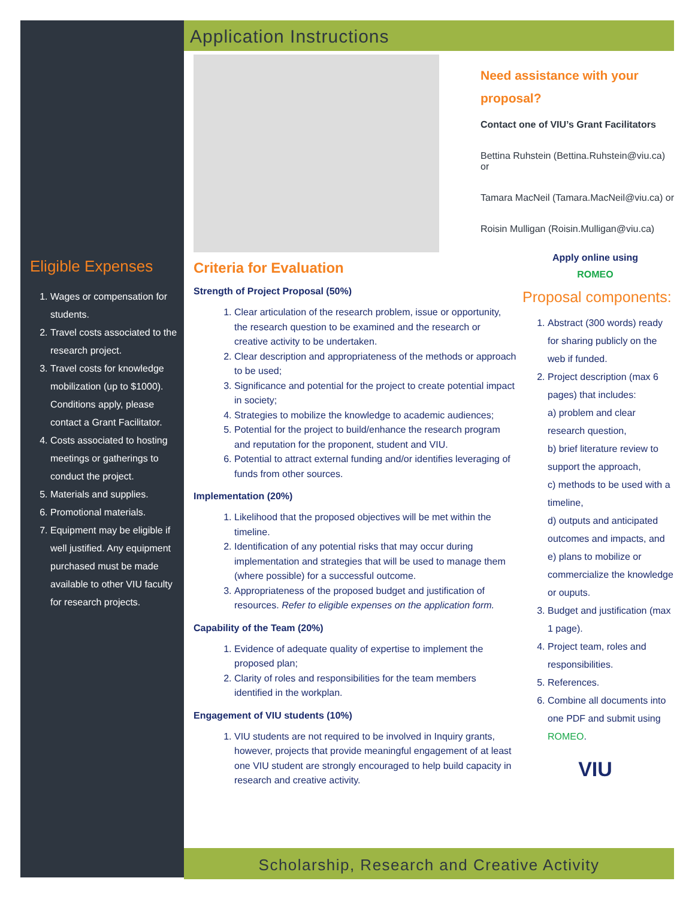Eligible Expenses
1. Wages or compensation for students.
2. Travel costs associated to the research project.
3. Travel costs for knowledge mobilization (up to $1000). Conditions apply, please contact a Grant Facilitator.
4. Costs associated to hosting meetings or gatherings to conduct the project.
5. Materials and supplies.
6. Promotional materials.
7. Equipment may be eligible if well justified. Any equipment purchased must be made available to other VIU faculty for research projects.
Application Instructions
Criteria for Evaluation
Strength of Project Proposal (50%)
1. Clear articulation of the research problem, issue or opportunity, the research question to be examined and the research or creative activity to be undertaken.
2. Clear description and appropriateness of the methods or approach to be used;
3. Significance and potential for the project to create potential impact in society;
4. Strategies to mobilize the knowledge to academic audiences;
5. Potential for the project to build/enhance the research program and reputation for the proponent, student and VIU.
6. Potential to attract external funding and/or identifies leveraging of funds from other sources.
Implementation (20%)
1. Likelihood that the proposed objectives will be met within the timeline.
2. Identification of any potential risks that may occur during implementation and strategies that will be used to manage them (where possible) for a successful outcome.
3. Appropriateness of the proposed budget and justification of resources. Refer to eligible expenses on the application form.
Capability of the Team (20%)
1. Evidence of adequate quality of expertise to implement the proposed plan;
2. Clarity of roles and responsibilities for the team members identified in the workplan.
Engagement of VIU students (10%)
1. VIU students are not required to be involved in Inquiry grants, however, projects that provide meaningful engagement of at least one VIU student are strongly encouraged to help build capacity in research and creative activity.
Need assistance with your proposal?
Contact one of VIU’s Grant Facilitators
Bettina Ruhstein (Bettina.Ruhstein@viu.ca) or
Tamara MacNeil (Tamara.MacNeil@viu.ca) or
Roisin Mulligan (Roisin.Mulligan@viu.ca)
Apply online using
ROMEO
Proposal components:
1. Abstract (300 words) ready for sharing publicly on the web if funded.
2. Project description (max 6 pages) that includes:
a) problem and clear research question,
b) brief literature review to support the approach,
c) methods to be used with a timeline,
d) outputs and anticipated outcomes and impacts, and
e) plans to mobilize or commercialize the knowledge or ouputs.
3. Budget and justification (max 1 page).
4. Project team, roles and responsibilities.
5. References.
6. Combine all documents into one PDF and submit using ROMEO.
VIU
Scholarship, Research and Creative Activity